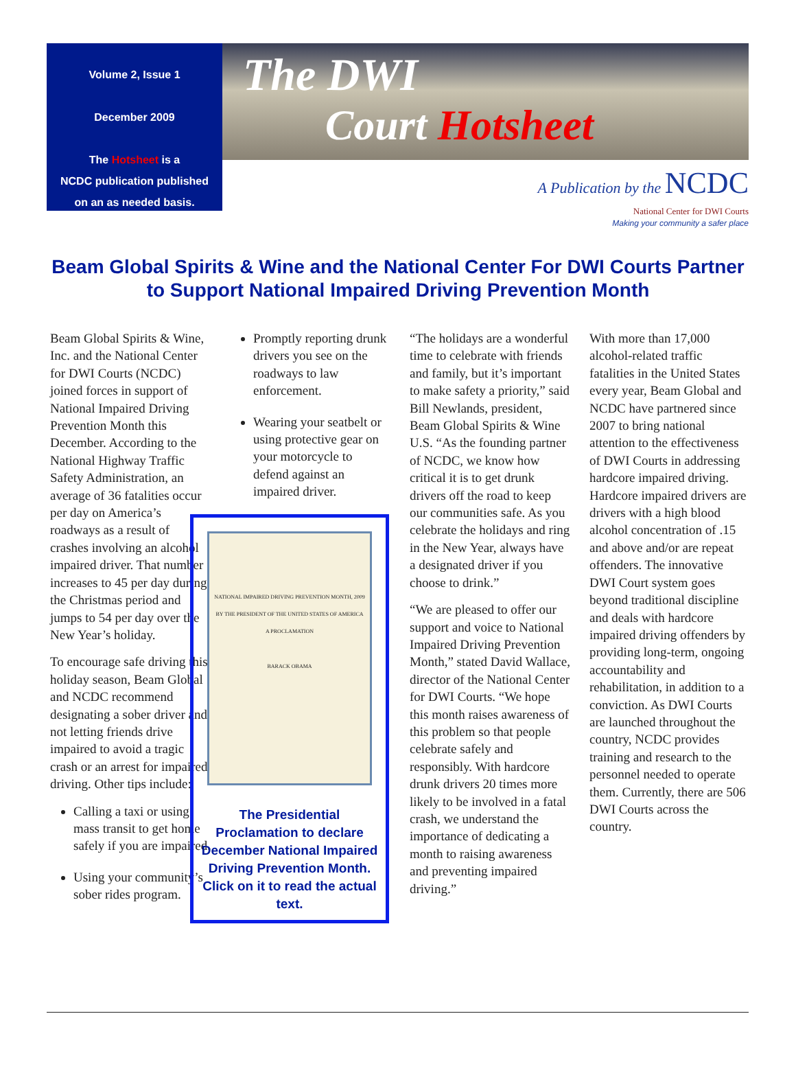Volume 2, Issue 1
December 2009
The Hotsheet is a
NCDC publication published
on an as needed basis.
The DWI
Court Hotsheet
A Publication by the NCDC
National Center for DWI Courts
Making your community a safer place
Beam Global Spirits & Wine and the National Center For DWI Courts Partner to Support National Impaired Driving Prevention Month
Beam Global Spirits & Wine, Inc. and the National Center for DWI Courts (NCDC) joined forces in support of National Impaired Driving Prevention Month this December. According to the National Highway Traffic Safety Administration, an average of 36 fatalities occur per day on America’s roadways as a result of crashes involving an alcohol impaired driver. That number increases to 45 per day during the Christmas period and jumps to 54 per day over the New Year’s holiday.
To encourage safe driving this holiday season, Beam Global and NCDC recommend designating a sober driver and not letting friends drive impaired to avoid a tragic crash or an arrest for impaired driving. Other tips include:
Calling a taxi or using mass transit to get home safely if you are impaired.
Using your community’s sober rides program.
Promptly reporting drunk drivers you see on the roadways to law enforcement.
Wearing your seatbelt or using protective gear on your motorcycle to defend against an impaired driver.
NATIONAL IMPAIRED DRIVING PREVENTION MONTH, 2009
BY THE PRESIDENT OF THE UNITED STATES OF AMERICA
A PROCLAMATION
BARACK OBAMA
The Presidential Proclamation to declare December National Impaired Driving Prevention Month. Click on it to read the actual text.
“The holidays are a wonderful time to celebrate with friends and family, but it’s important to make safety a priority,” said Bill Newlands, president, Beam Global Spirits & Wine U.S. “As the founding partner of NCDC, we know how critical it is to get drunk drivers off the road to keep our communities safe. As you celebrate the holidays and ring in the New Year, always have a designated driver if you choose to drink.”
“We are pleased to offer our support and voice to National Impaired Driving Prevention Month,” stated David Wallace, director of the National Center for DWI Courts. “We hope this month raises awareness of this problem so that people celebrate safely and responsibly. With hardcore drunk drivers 20 times more likely to be involved in a fatal crash, we understand the importance of dedicating a month to raising awareness and preventing impaired driving.”
With more than 17,000 alcohol-related traffic fatalities in the United States every year, Beam Global and NCDC have partnered since 2007 to bring national attention to the effectiveness of DWI Courts in addressing hardcore impaired driving. Hardcore impaired drivers are drivers with a high blood alcohol concentration of .15 and above and/or are repeat offenders. The innovative DWI Court system goes beyond traditional discipline and deals with hardcore impaired driving offenders by providing long-term, ongoing accountability and rehabilitation, in addition to a conviction. As DWI Courts are launched throughout the country, NCDC provides training and research to the personnel needed to operate them. Currently, there are 506 DWI Courts across the country.